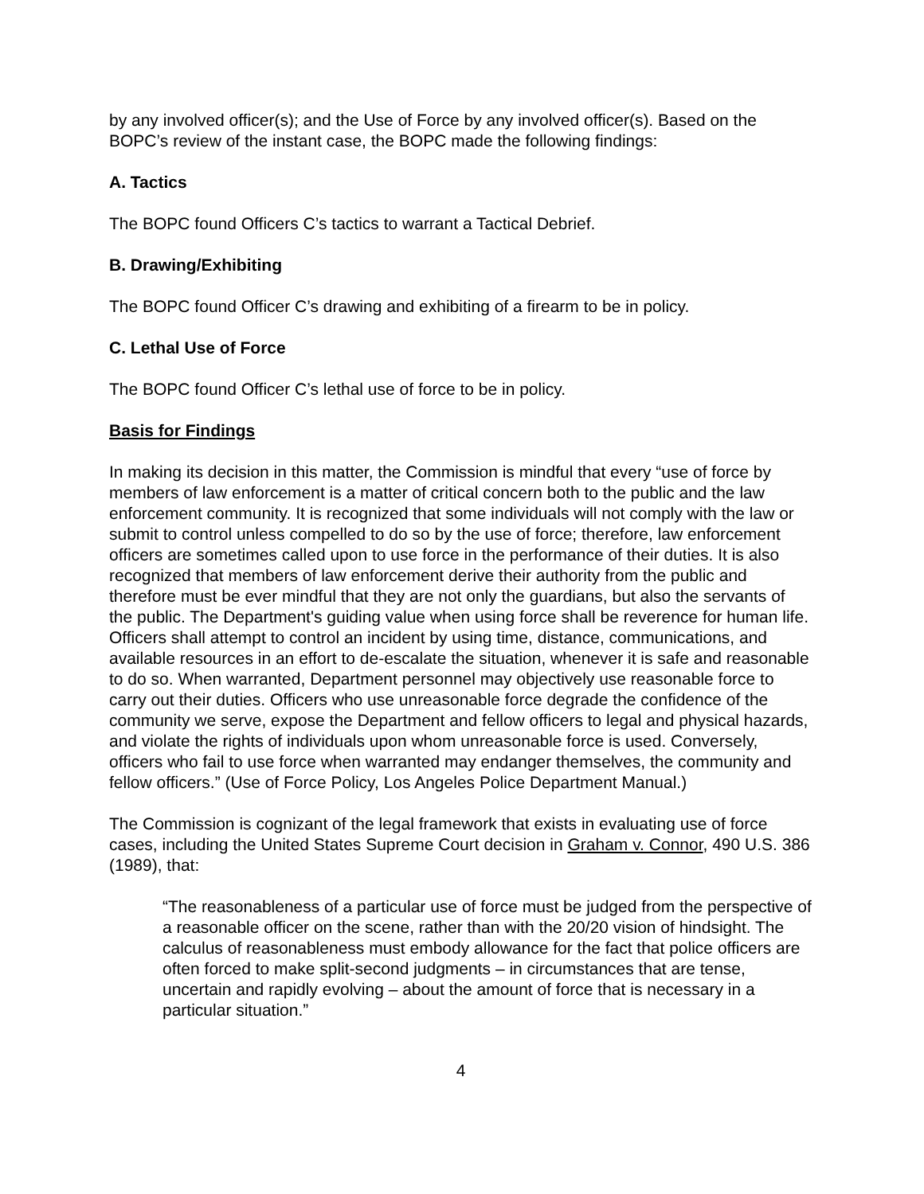by any involved officer(s); and the Use of Force by any involved officer(s). Based on the BOPC’s review of the instant case, the BOPC made the following findings:
A. Tactics
The BOPC found Officers C’s tactics to warrant a Tactical Debrief.
B. Drawing/Exhibiting
The BOPC found Officer C’s drawing and exhibiting of a firearm to be in policy.
C. Lethal Use of Force
The BOPC found Officer C’s lethal use of force to be in policy.
Basis for Findings
In making its decision in this matter, the Commission is mindful that every “use of force by members of law enforcement is a matter of critical concern both to the public and the law enforcement community. It is recognized that some individuals will not comply with the law or submit to control unless compelled to do so by the use of force; therefore, law enforcement officers are sometimes called upon to use force in the performance of their duties. It is also recognized that members of law enforcement derive their authority from the public and therefore must be ever mindful that they are not only the guardians, but also the servants of the public. The Department's guiding value when using force shall be reverence for human life. Officers shall attempt to control an incident by using time, distance, communications, and available resources in an effort to de-escalate the situation, whenever it is safe and reasonable to do so. When warranted, Department personnel may objectively use reasonable force to carry out their duties. Officers who use unreasonable force degrade the confidence of the community we serve, expose the Department and fellow officers to legal and physical hazards, and violate the rights of individuals upon whom unreasonable force is used. Conversely, officers who fail to use force when warranted may endanger themselves, the community and fellow officers.” (Use of Force Policy, Los Angeles Police Department Manual.)
The Commission is cognizant of the legal framework that exists in evaluating use of force cases, including the United States Supreme Court decision in Graham v. Connor, 490 U.S. 386 (1989), that:
“The reasonableness of a particular use of force must be judged from the perspective of a reasonable officer on the scene, rather than with the 20/20 vision of hindsight. The calculus of reasonableness must embody allowance for the fact that police officers are often forced to make split-second judgments – in circumstances that are tense, uncertain and rapidly evolving – about the amount of force that is necessary in a particular situation.”
4